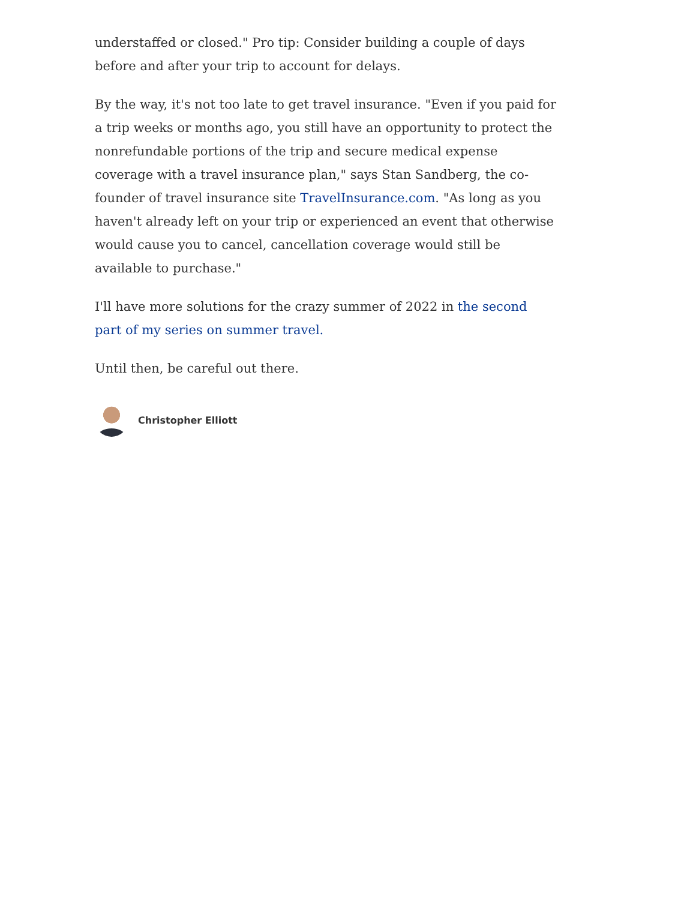understaffed or closed." Pro tip: Consider building a couple of days before and after your trip to account for delays.
By the way, it's not too late to get travel insurance. "Even if you paid for a trip weeks or months ago, you still have an opportunity to protect the nonrefundable portions of the trip and secure medical expense coverage with a travel insurance plan," says Stan Sandberg, the co-founder of travel insurance site TravelInsurance.com. "As long as you haven't already left on your trip or experienced an event that otherwise would cause you to cancel, cancellation coverage would still be available to purchase."
I'll have more solutions for the crazy summer of 2022 in the second part of my series on summer travel.
Until then, be careful out there.
Christopher Elliott